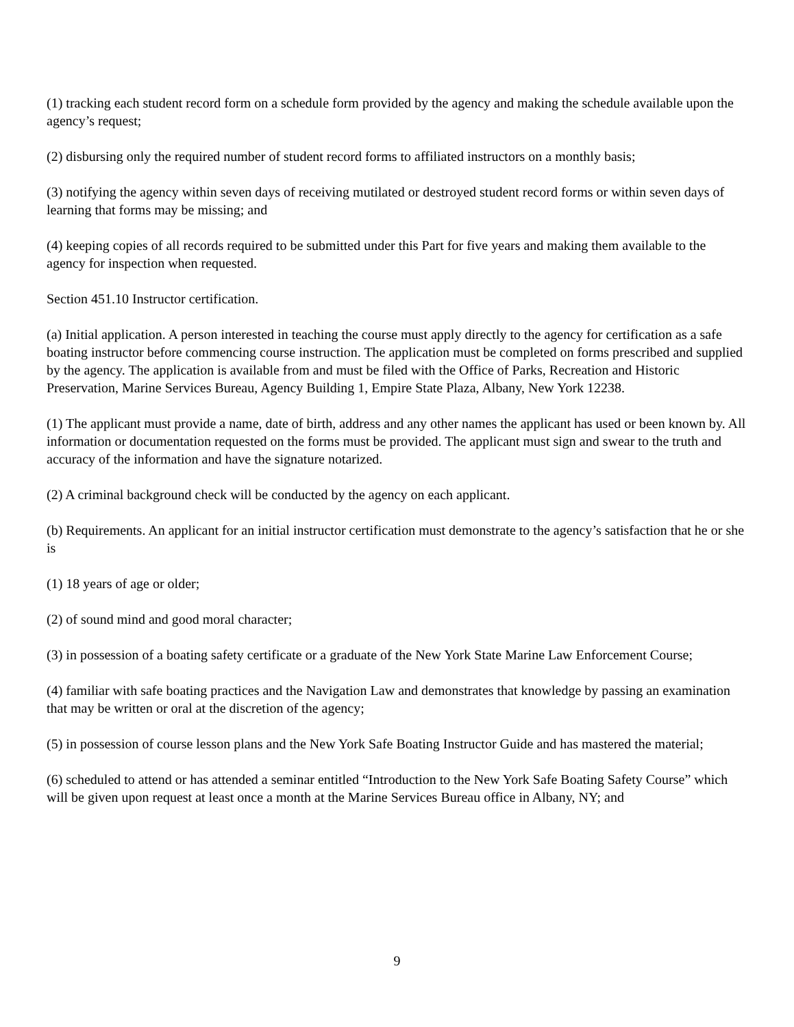(1) tracking each student record form on a schedule form provided by the agency and making the schedule available upon the agency’s request;
(2) disbursing only the required number of student record forms to affiliated instructors on a monthly basis;
(3) notifying the agency within seven days of receiving mutilated or destroyed student record forms or within seven days of learning that forms may be missing; and
(4) keeping copies of all records required to be submitted under this Part for five years and making them available to the agency for inspection when requested.
Section 451.10 Instructor certification.
(a) Initial application. A person interested in teaching the course must apply directly to the agency for certification as a safe boating instructor before commencing course instruction. The application must be completed on forms prescribed and supplied by the agency. The application is available from and must be filed with the Office of Parks, Recreation and Historic Preservation, Marine Services Bureau, Agency Building 1, Empire State Plaza, Albany, New York 12238.
(1) The applicant must provide a name, date of birth, address and any other names the applicant has used or been known by. All information or documentation requested on the forms must be provided. The applicant must sign and swear to the truth and accuracy of the information and have the signature notarized.
(2) A criminal background check will be conducted by the agency on each applicant.
(b) Requirements. An applicant for an initial instructor certification must demonstrate to the agency’s satisfaction that he or she is
(1) 18 years of age or older;
(2) of sound mind and good moral character;
(3) in possession of a boating safety certificate or a graduate of the New York State Marine Law Enforcement Course;
(4) familiar with safe boating practices and the Navigation Law and demonstrates that knowledge by passing an examination that may be written or oral at the discretion of the agency;
(5) in possession of course lesson plans and the New York Safe Boating Instructor Guide and has mastered the material;
(6) scheduled to attend or has attended a seminar entitled “Introduction to the New York Safe Boating Safety Course” which will be given upon request at least once a month at the Marine Services Bureau office in Albany, NY; and
9